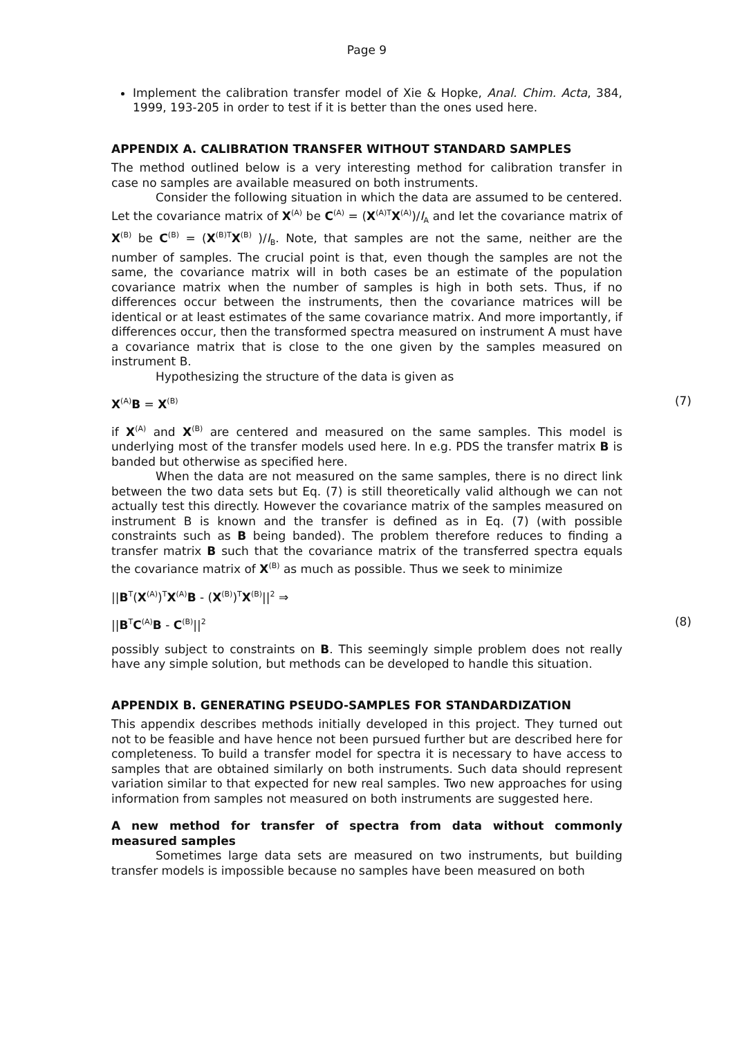Page 9
Implement the calibration transfer model of Xie & Hopke, Anal. Chim. Acta, 384, 1999, 193-205 in order to test if it is better than the ones used here.
APPENDIX A. CALIBRATION TRANSFER WITHOUT STANDARD SAMPLES
The method outlined below is a very interesting method for calibration transfer in case no samples are available measured on both instruments.
Consider the following situation in which the data are assumed to be centered. Let the covariance matrix of X<sup>(A)</sup> be C<sup>(A)</sup> = (X<sup>(A)T</sup>X<sup>(A)</sup>)/I<sub>A</sub> and let the covariance matrix of X<sup>(B)</sup> be C<sup>(B)</sup> = (X<sup>(B)T</sup>X<sup>(B)</sup> )/I<sub>B</sub>. Note, that samples are not the same, neither are the number of samples. The crucial point is that, even though the samples are not the same, the covariance matrix will in both cases be an estimate of the population covariance matrix when the number of samples is high in both sets. Thus, if no differences occur between the instruments, then the covariance matrices will be identical or at least estimates of the same covariance matrix. And more importantly, if differences occur, then the transformed spectra measured on instrument A must have a covariance matrix that is close to the one given by the samples measured on instrument B.
Hypothesizing the structure of the data is given as
X<sup>(A)</sup>B = X<sup>(B)</sup> (7)
if X<sup>(A)</sup> and X<sup>(B)</sup> are centered and measured on the same samples. This model is underlying most of the transfer models used here. In e.g. PDS the transfer matrix B is banded but otherwise as specified here.
When the data are not measured on the same samples, there is no direct link between the two data sets but Eq. (7) is still theoretically valid although we can not actually test this directly. However the covariance matrix of the samples measured on instrument B is known and the transfer is defined as in Eq. (7) (with possible constraints such as B being banded). The problem therefore reduces to finding a transfer matrix B such that the covariance matrix of the transferred spectra equals the covariance matrix of X<sup>(B)</sup> as much as possible. Thus we seek to minimize
||B<sup>T</sup>(X<sup>(A)</sup>)<sup>T</sup>X<sup>(A)</sup>B - (X<sup>(B)</sup>)<sup>T</sup>X<sup>(B)</sup>||<sup>2</sup> ⇒
||B<sup>T</sup>C<sup>(A)</sup>B - C<sup>(B)</sup>||<sup>2</sup> (8)
possibly subject to constraints on B. This seemingly simple problem does not really have any simple solution, but methods can be developed to handle this situation.
APPENDIX B. GENERATING PSEUDO-SAMPLES FOR STANDARDIZATION
This appendix describes methods initially developed in this project. They turned out not to be feasible and have hence not been pursued further but are described here for completeness. To build a transfer model for spectra it is necessary to have access to samples that are obtained similarly on both instruments. Such data should represent variation similar to that expected for new real samples. Two new approaches for using information from samples not measured on both instruments are suggested here.
A new method for transfer of spectra from data without commonly measured samples
Sometimes large data sets are measured on two instruments, but building transfer models is impossible because no samples have been measured on both